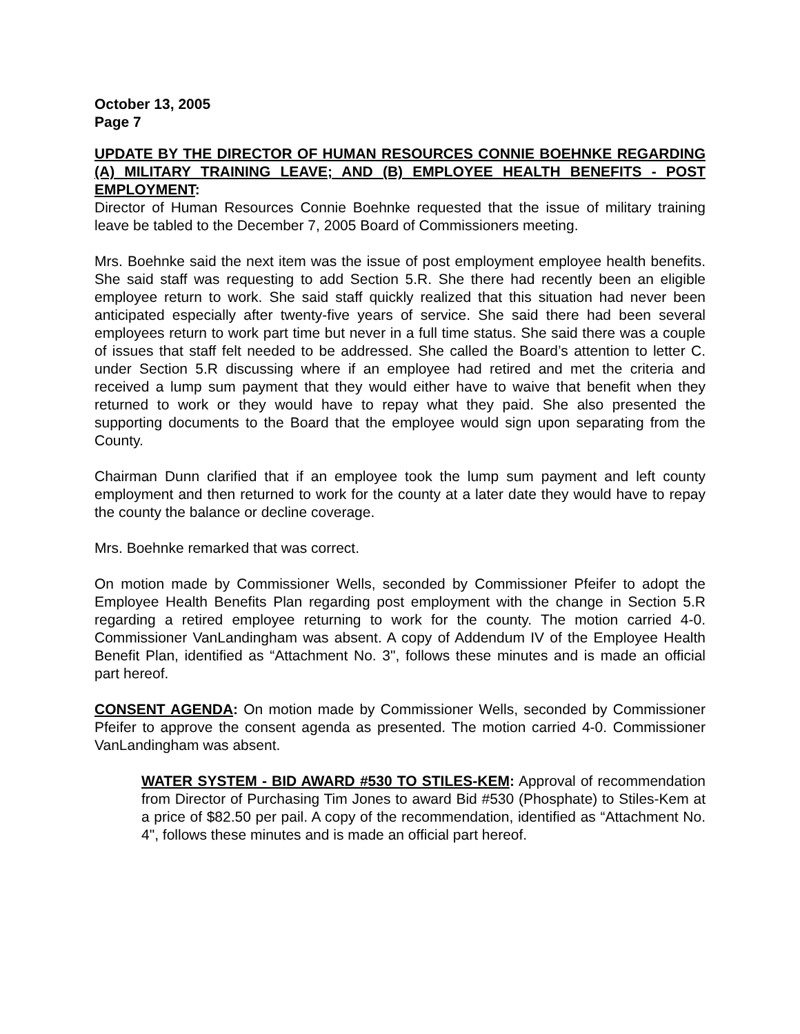October 13, 2005
Page 7
UPDATE BY THE DIRECTOR OF HUMAN RESOURCES CONNIE BOEHNKE REGARDING (A) MILITARY TRAINING LEAVE; AND (B) EMPLOYEE HEALTH BENEFITS - POST EMPLOYMENT:
Director of Human Resources Connie Boehnke requested that the issue of military training leave be tabled to the December 7, 2005 Board of Commissioners meeting.
Mrs. Boehnke said the next item was the issue of post employment employee health benefits. She said staff was requesting to add Section 5.R. She there had recently been an eligible employee return to work. She said staff quickly realized that this situation had never been anticipated especially after twenty-five years of service. She said there had been several employees return to work part time but never in a full time status. She said there was a couple of issues that staff felt needed to be addressed. She called the Board’s attention to letter C. under Section 5.R discussing where if an employee had retired and met the criteria and received a lump sum payment that they would either have to waive that benefit when they returned to work or they would have to repay what they paid. She also presented the supporting documents to the Board that the employee would sign upon separating from the County.
Chairman Dunn clarified that if an employee took the lump sum payment and left county employment and then returned to work for the county at a later date they would have to repay the county the balance or decline coverage.
Mrs. Boehnke remarked that was correct.
On motion made by Commissioner Wells, seconded by Commissioner Pfeifer to adopt the Employee Health Benefits Plan regarding post employment with the change in Section 5.R regarding a retired employee returning to work for the county. The motion carried 4-0. Commissioner VanLandingham was absent. A copy of Addendum IV of the Employee Health Benefit Plan, identified as “Attachment No. 3", follows these minutes and is made an official part hereof.
CONSENT AGENDA: On motion made by Commissioner Wells, seconded by Commissioner Pfeifer to approve the consent agenda as presented. The motion carried 4-0. Commissioner VanLandingham was absent.
WATER SYSTEM - BID AWARD #530 TO STILES-KEM: Approval of recommendation from Director of Purchasing Tim Jones to award Bid #530 (Phosphate) to Stiles-Kem at a price of $82.50 per pail. A copy of the recommendation, identified as “Attachment No. 4", follows these minutes and is made an official part hereof.